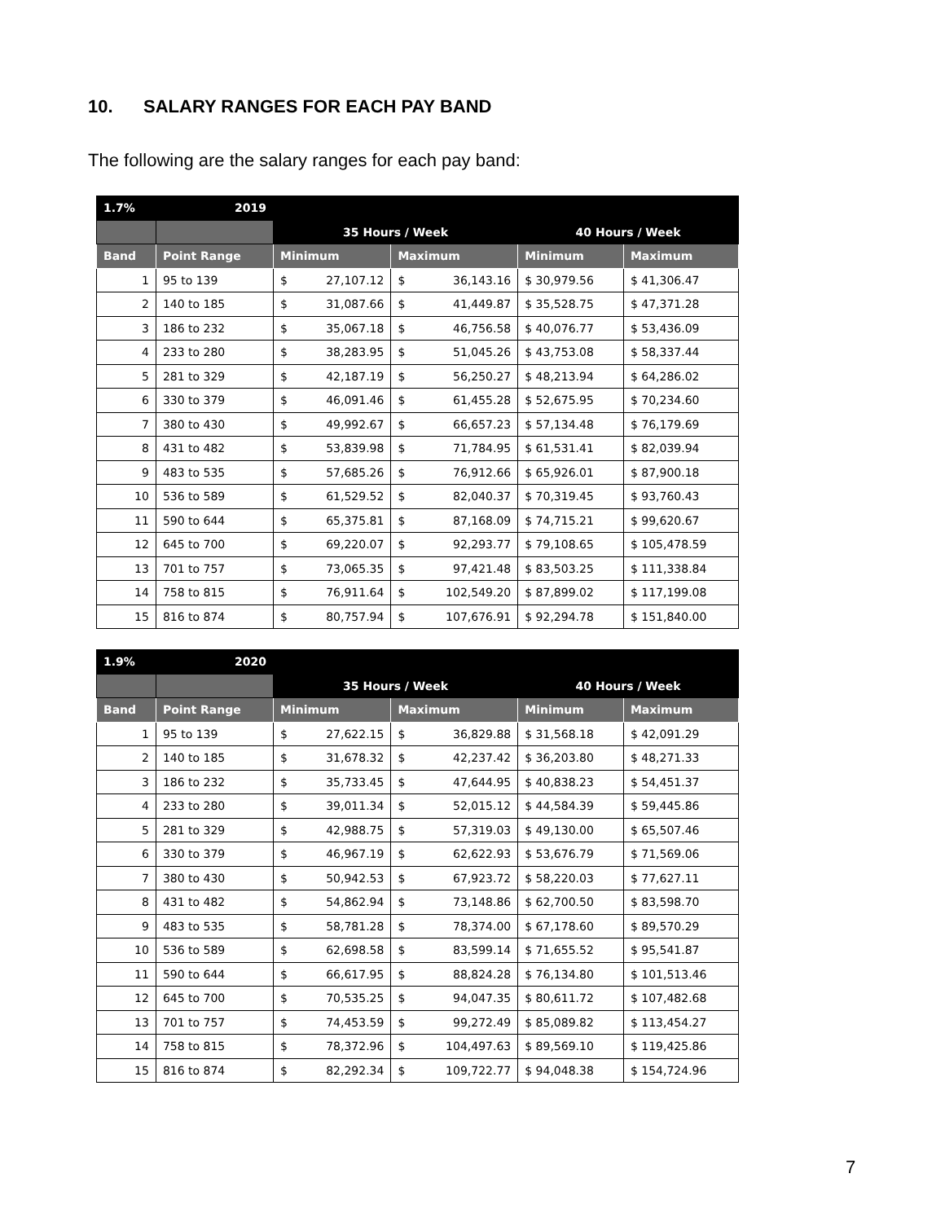10. SALARY RANGES FOR EACH PAY BAND
The following are the salary ranges for each pay band:
| 1.7% | 2019 | | | | | | |
| | | 35 Hours / Week | | | | 40 Hours / Week | |
| Band | Point Range | Minimum | | Maximum | | Minimum | Maximum |
| 1 | 95 to 139 | $ | 27,107.12 | $ | 36,143.16 | $ 30,979.56 | $ 41,306.47 |
| 2 | 140 to 185 | $ | 31,087.66 | $ | 41,449.87 | $ 35,528.75 | $ 47,371.28 |
| 3 | 186 to 232 | $ | 35,067.18 | $ | 46,756.58 | $ 40,076.77 | $ 53,436.09 |
| 4 | 233 to 280 | $ | 38,283.95 | $ | 51,045.26 | $ 43,753.08 | $ 58,337.44 |
| 5 | 281 to 329 | $ | 42,187.19 | $ | 56,250.27 | $ 48,213.94 | $ 64,286.02 |
| 6 | 330 to 379 | $ | 46,091.46 | $ | 61,455.28 | $ 52,675.95 | $ 70,234.60 |
| 7 | 380 to 430 | $ | 49,992.67 | $ | 66,657.23 | $ 57,134.48 | $ 76,179.69 |
| 8 | 431 to 482 | $ | 53,839.98 | $ | 71,784.95 | $ 61,531.41 | $ 82,039.94 |
| 9 | 483 to 535 | $ | 57,685.26 | $ | 76,912.66 | $ 65,926.01 | $ 87,900.18 |
| 10 | 536 to 589 | $ | 61,529.52 | $ | 82,040.37 | $ 70,319.45 | $ 93,760.43 |
| 11 | 590 to 644 | $ | 65,375.81 | $ | 87,168.09 | $ 74,715.21 | $ 99,620.67 |
| 12 | 645 to 700 | $ | 69,220.07 | $ | 92,293.77 | $ 79,108.65 | $ 105,478.59 |
| 13 | 701 to 757 | $ | 73,065.35 | $ | 97,421.48 | $ 83,503.25 | $ 111,338.84 |
| 14 | 758 to 815 | $ | 76,911.64 | $ | 102,549.20 | $ 87,899.02 | $ 117,199.08 |
| 15 | 816 to 874 | $ | 80,757.94 | $ | 107,676.91 | $ 92,294.78 | $ 151,840.00 |
| 1.9% | 2020 | | | | | | |
| | | 35 Hours / Week | | | | 40 Hours / Week | |
| Band | Point Range | Minimum | | Maximum | | Minimum | Maximum |
| 1 | 95 to 139 | $ | 27,622.15 | $ | 36,829.88 | $ 31,568.18 | $ 42,091.29 |
| 2 | 140 to 185 | $ | 31,678.32 | $ | 42,237.42 | $ 36,203.80 | $ 48,271.33 |
| 3 | 186 to 232 | $ | 35,733.45 | $ | 47,644.95 | $ 40,838.23 | $ 54,451.37 |
| 4 | 233 to 280 | $ | 39,011.34 | $ | 52,015.12 | $ 44,584.39 | $ 59,445.86 |
| 5 | 281 to 329 | $ | 42,988.75 | $ | 57,319.03 | $ 49,130.00 | $ 65,507.46 |
| 6 | 330 to 379 | $ | 46,967.19 | $ | 62,622.93 | $ 53,676.79 | $ 71,569.06 |
| 7 | 380 to 430 | $ | 50,942.53 | $ | 67,923.72 | $ 58,220.03 | $ 77,627.11 |
| 8 | 431 to 482 | $ | 54,862.94 | $ | 73,148.86 | $ 62,700.50 | $ 83,598.70 |
| 9 | 483 to 535 | $ | 58,781.28 | $ | 78,374.00 | $ 67,178.60 | $ 89,570.29 |
| 10 | 536 to 589 | $ | 62,698.58 | $ | 83,599.14 | $ 71,655.52 | $ 95,541.87 |
| 11 | 590 to 644 | $ | 66,617.95 | $ | 88,824.28 | $ 76,134.80 | $ 101,513.46 |
| 12 | 645 to 700 | $ | 70,535.25 | $ | 94,047.35 | $ 80,611.72 | $ 107,482.68 |
| 13 | 701 to 757 | $ | 74,453.59 | $ | 99,272.49 | $ 85,089.82 | $ 113,454.27 |
| 14 | 758 to 815 | $ | 78,372.96 | $ | 104,497.63 | $ 89,569.10 | $ 119,425.86 |
| 15 | 816 to 874 | $ | 82,292.34 | $ | 109,722.77 | $ 94,048.38 | $ 154,724.96 |
7